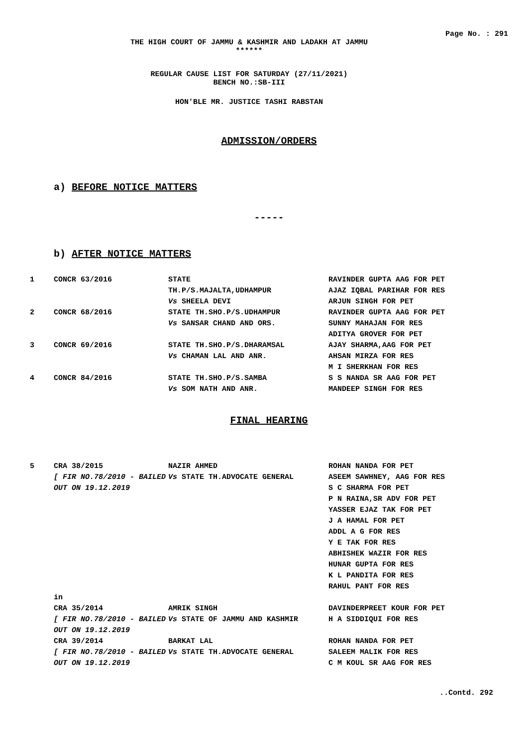Page No. : 291
THE HIGH COURT OF JAMMU & KASHMIR AND LADAKH AT JAMMU
******
REGULAR CAUSE LIST FOR SATURDAY (27/11/2021)
BENCH NO.:SB-III
HON'BLE MR. JUSTICE TASHI RABSTAN
ADMISSION/ORDERS
a) BEFORE NOTICE MATTERS
-----
b) AFTER NOTICE MATTERS
| 1 | CONCR 63/2016 | STATE TH.P/S.MAJALTA,UDHAMPUR Vs SHEELA DEVI | RAVINDER GUPTA AAG FOR PET AJAZ IQBAL PARIHAR FOR RES ARJUN SINGH FOR PET |
| 2 | CONCR 68/2016 | STATE TH.SHO.P/S.UDHAMPUR Vs SANSAR CHAND AND ORS. | RAVINDER GUPTA AAG FOR PET SUNNY MAHAJAN FOR RES ADITYA GROVER FOR PET |
| 3 | CONCR 69/2016 | STATE TH.SHO.P/S.DHARAMSAL Vs CHAMAN LAL AND ANR. | AJAY SHARMA,AAG FOR PET AHSAN MIRZA FOR RES M I SHERKHAN FOR RES |
| 4 | CONCR 84/2016 | STATE TH.SHO.P/S.SAMBA Vs SOM NATH AND ANR. | S S NANDA SR AAG FOR PET MANDEEP SINGH FOR RES |
FINAL HEARING
| 5 | CRA 38/2015 [ FIR NO.78/2010 - BAILED OUT ON 19.12.2019 | NAZIR AHMED Vs STATE TH.ADVOCATE GENERAL | ROHAN NANDA FOR PET ASEEM SAWHNEY, AAG FOR RES S C SHARMA FOR PET P N RAINA,SR ADV FOR PET YASSER EJAZ TAK FOR PET J A HAMAL FOR PET ADDL A G FOR RES Y E TAK FOR RES ABHISHEK WAZIR FOR RES HUNAR GUPTA FOR RES K L PANDITA FOR RES RAHUL PANT FOR RES |
| | in | | |
| | CRA 35/2014 [ FIR NO.78/2010 - BAILED OUT ON 19.12.2019 | AMRIK SINGH Vs STATE OF JAMMU AND KASHMIR | DAVINDERPREET KOUR FOR PET H A SIDDIQUI FOR RES |
| | CRA 39/2014 [ FIR NO.78/2010 - BAILED OUT ON 19.12.2019 | BARKAT LAL Vs STATE TH.ADVOCATE GENERAL | ROHAN NANDA FOR PET SALEEM MALIK FOR RES C M KOUL SR AAG FOR RES |
..Contd. 292